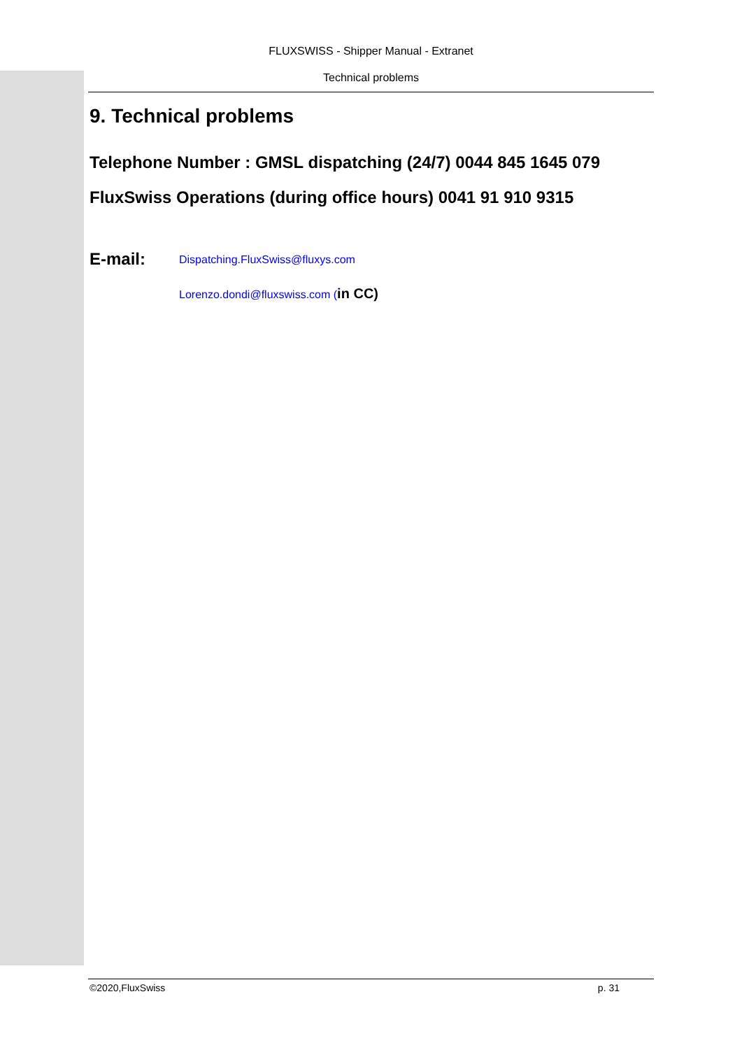FLUXSWISS - Shipper Manual - Extranet
Technical problems
9. Technical problems
Telephone Number : GMSL dispatching (24/7) 0044 845 1645 079
FluxSwiss Operations (during office hours) 0041 91 910 9315
E-mail:
Dispatching.FluxSwiss@fluxys.com
Lorenzo.dondi@fluxswiss.com (in CC)
©2020,FluxSwiss p. 31